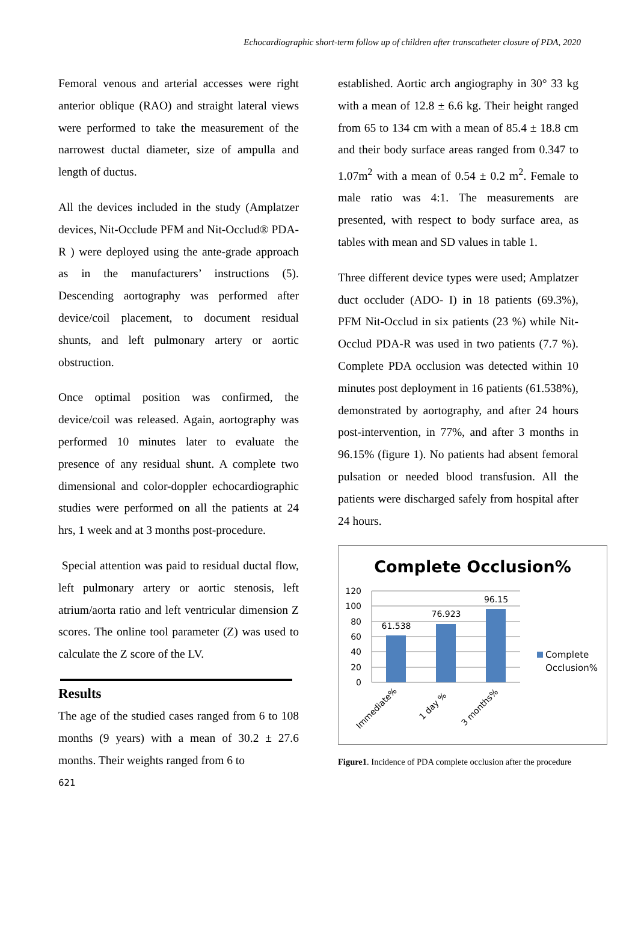Echocardiographic short-term follow up of children after transcatheter closure of PDA, 2020
Femoral venous and arterial accesses were right anterior oblique (RAO) and straight lateral views were performed to take the measurement of the narrowest ductal diameter, size of ampulla and length of ductus.
All the devices included in the study (Amplatzer devices, Nit-Occlude PFM and Nit-Occlud® PDA-R ) were deployed using the ante-grade approach as in the manufacturers’ instructions (5). Descending aortography was performed after device/coil placement, to document residual shunts, and left pulmonary artery or aortic obstruction.
Once optimal position was confirmed, the device/coil was released. Again, aortography was performed 10 minutes later to evaluate the presence of any residual shunt. A complete two dimensional and color-doppler echocardiographic studies were performed on all the patients at 24 hrs, 1 week and at 3 months post-procedure.
Special attention was paid to residual ductal flow, left pulmonary artery or aortic stenosis, left atrium/aorta ratio and left ventricular dimension Z scores. The online tool parameter (Z) was used to calculate the Z score of the LV.
Results
The age of the studied cases ranged from 6 to 108 months (9 years) with a mean of 30.2 ± 27.6 months. Their weights ranged from 6 to
established. Aortic arch angiography in 30° 33 kg with a mean of 12.8 ± 6.6 kg. Their height ranged from 65 to 134 cm with a mean of 85.4 ± 18.8 cm and their body surface areas ranged from 0.347 to 1.07m<sup>2</sup> with a mean of 0.54 ± 0.2 m<sup>2</sup>. Female to male ratio was 4:1. The measurements are presented, with respect to body surface area, as tables with mean and SD values in table 1.
Three different device types were used; Amplatzer duct occluder (ADO- I) in 18 patients (69.3%), PFM Nit-Occlud in six patients (23 %) while Nit-Occlud PDA-R was used in two patients (7.7 %). Complete PDA occlusion was detected within 10 minutes post deployment in 16 patients (61.538%), demonstrated by aortography, and after 24 hours post-intervention, in 77%, and after 3 months in 96.15% (figure 1). No patients had absent femoral pulsation or needed blood transfusion. All the patients were discharged safely from hospital after 24 hours.
Complete Occlusion%
120
100
80
60
40
20
0
61.538
76.923
96.15
Immediate%
1 day %
3 months%
Complete
Occlusion%
Figure1. Incidence of PDA complete occlusion after the procedure
621